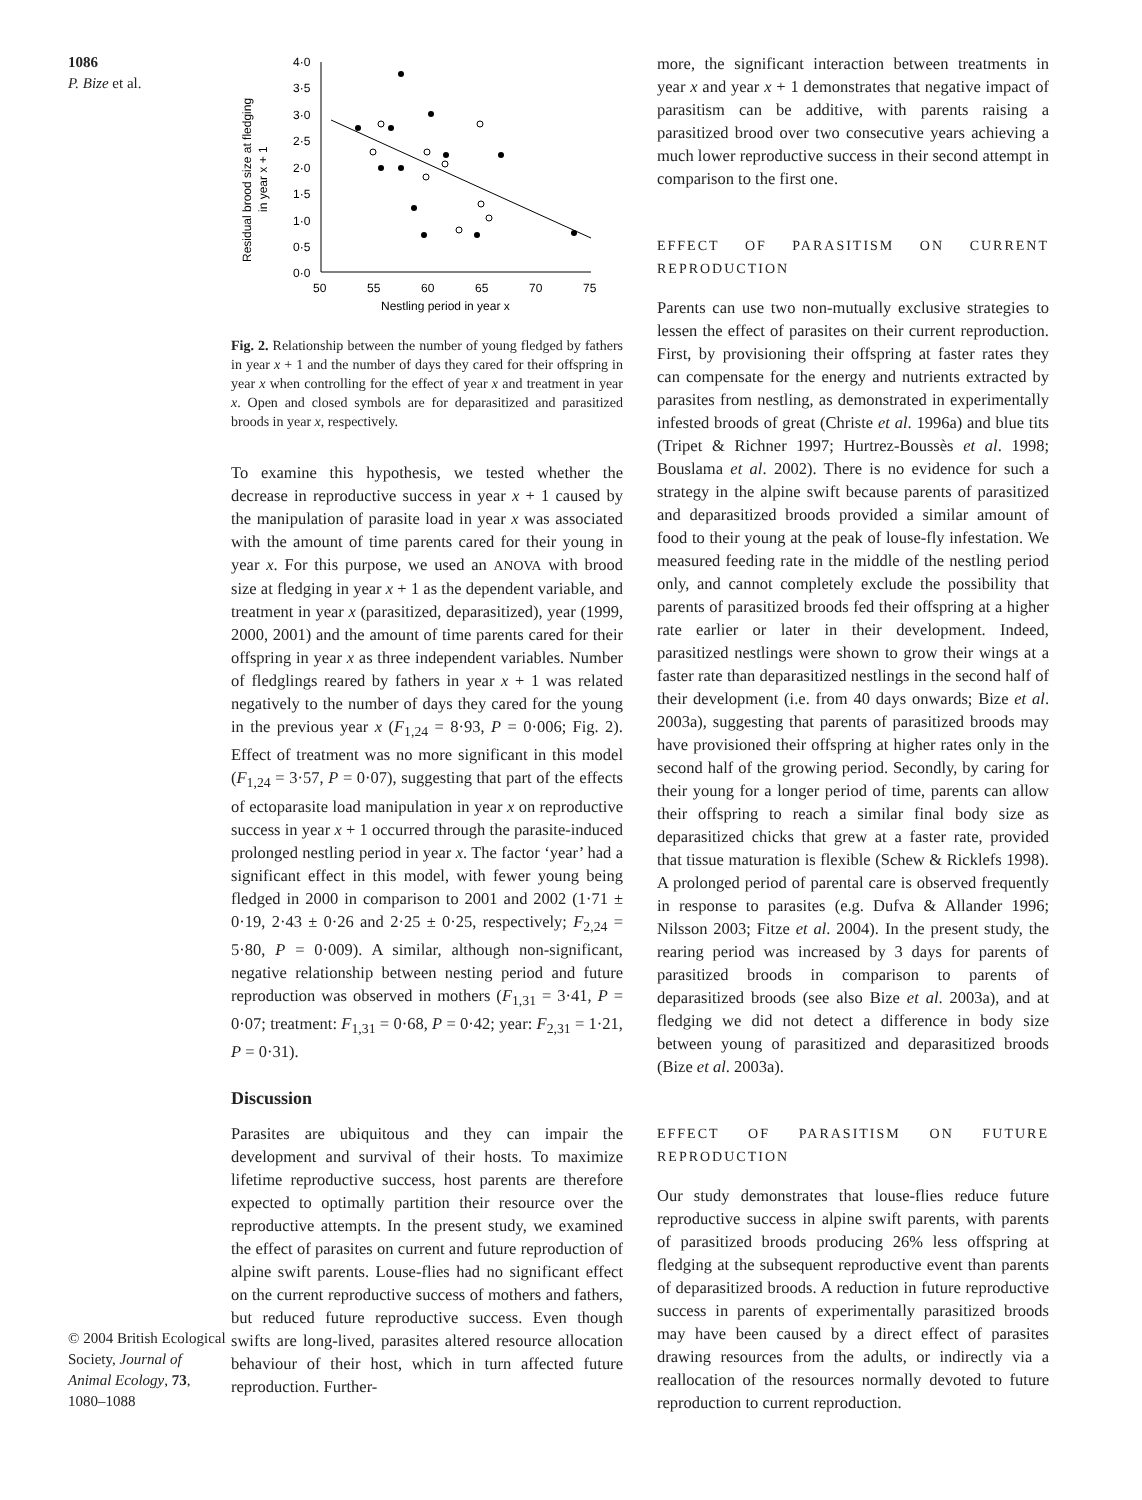1086
P. Bize et al.
© 2004 British Ecological Society, Journal of Animal Ecology, 73, 1080–1088
Residual brood size at fledging
in year x + 1
4·0
3·5
3·0
2·5
2·0
1·5
1·0
0·5
0·0
50
55
60
65
70
75
Nestling period in year x
Fig. 2. Relationship between the number of young fledged by fathers in year x + 1 and the number of days they cared for their offspring in year x when controlling for the effect of year x and treatment in year x. Open and closed symbols are for deparasitized and parasitized broods in year x, respectively.
To examine this hypothesis, we tested whether the decrease in reproductive success in year x + 1 caused by the manipulation of parasite load in year x was associated with the amount of time parents cared for their young in year x. For this purpose, we used an ANOVA with brood size at fledging in year x + 1 as the dependent variable, and treatment in year x (parasitized, deparasitized), year (1999, 2000, 2001) and the amount of time parents cared for their offspring in year x as three independent variables. Number of fledglings reared by fathers in year x + 1 was related negatively to the number of days they cared for the young in the previous year x (F<sub>1,24</sub> = 8·93, P = 0·006; Fig. 2). Effect of treatment was no more significant in this model (F<sub>1,24</sub> = 3·57, P = 0·07), suggesting that part of the effects of ectoparasite load manipulation in year x on reproductive success in year x + 1 occurred through the parasite-induced prolonged nestling period in year x. The factor ‘year’ had a significant effect in this model, with fewer young being fledged in 2000 in comparison to 2001 and 2002 (1·71 ± 0·19, 2·43 ± 0·26 and 2·25 ± 0·25, respectively; F<sub>2,24</sub> = 5·80, P = 0·009). A similar, although non-significant, negative relationship between nesting period and future reproduction was observed in mothers (F<sub>1,31</sub> = 3·41, P = 0·07; treatment: F<sub>1,31</sub> = 0·68, P = 0·42; year: F<sub>2,31</sub> = 1·21, P = 0·31).
Discussion
Parasites are ubiquitous and they can impair the development and survival of their hosts. To maximize lifetime reproductive success, host parents are therefore expected to optimally partition their resource over the reproductive attempts. In the present study, we examined the effect of parasites on current and future reproduction of alpine swift parents. Louse-flies had no significant effect on the current reproductive success of mothers and fathers, but reduced future reproductive success. Even though swifts are long-lived, parasites altered resource allocation behaviour of their host, which in turn affected future reproduction. Further-
more, the significant interaction between treatments in year x and year x + 1 demonstrates that negative impact of parasitism can be additive, with parents raising a parasitized brood over two consecutive years achieving a much lower reproductive success in their second attempt in comparison to the first one.
EFFECT OF PARASITISM ON CURRENT REPRODUCTION
Parents can use two non-mutually exclusive strategies to lessen the effect of parasites on their current reproduction. First, by provisioning their offspring at faster rates they can compensate for the energy and nutrients extracted by parasites from nestling, as demonstrated in experimentally infested broods of great (Christe et al. 1996a) and blue tits (Tripet & Richner 1997; Hurtrez-Boussès et al. 1998; Bouslama et al. 2002). There is no evidence for such a strategy in the alpine swift because parents of parasitized and deparasitized broods provided a similar amount of food to their young at the peak of louse-fly infestation. We measured feeding rate in the middle of the nestling period only, and cannot completely exclude the possibility that parents of parasitized broods fed their offspring at a higher rate earlier or later in their development. Indeed, parasitized nestlings were shown to grow their wings at a faster rate than deparasitized nestlings in the second half of their development (i.e. from 40 days onwards; Bize et al. 2003a), suggesting that parents of parasitized broods may have provisioned their offspring at higher rates only in the second half of the growing period. Secondly, by caring for their young for a longer period of time, parents can allow their offspring to reach a similar final body size as deparasitized chicks that grew at a faster rate, provided that tissue maturation is flexible (Schew & Ricklefs 1998). A prolonged period of parental care is observed frequently in response to parasites (e.g. Dufva & Allander 1996; Nilsson 2003; Fitze et al. 2004). In the present study, the rearing period was increased by 3 days for parents of parasitized broods in comparison to parents of deparasitized broods (see also Bize et al. 2003a), and at fledging we did not detect a difference in body size between young of parasitized and deparasitized broods (Bize et al. 2003a).
EFFECT OF PARASITISM ON FUTURE REPRODUCTION
Our study demonstrates that louse-flies reduce future reproductive success in alpine swift parents, with parents of parasitized broods producing 26% less offspring at fledging at the subsequent reproductive event than parents of deparasitized broods. A reduction in future reproductive success in parents of experimentally parasitized broods may have been caused by a direct effect of parasites drawing resources from the adults, or indirectly via a reallocation of the resources normally devoted to future reproduction to current reproduction.